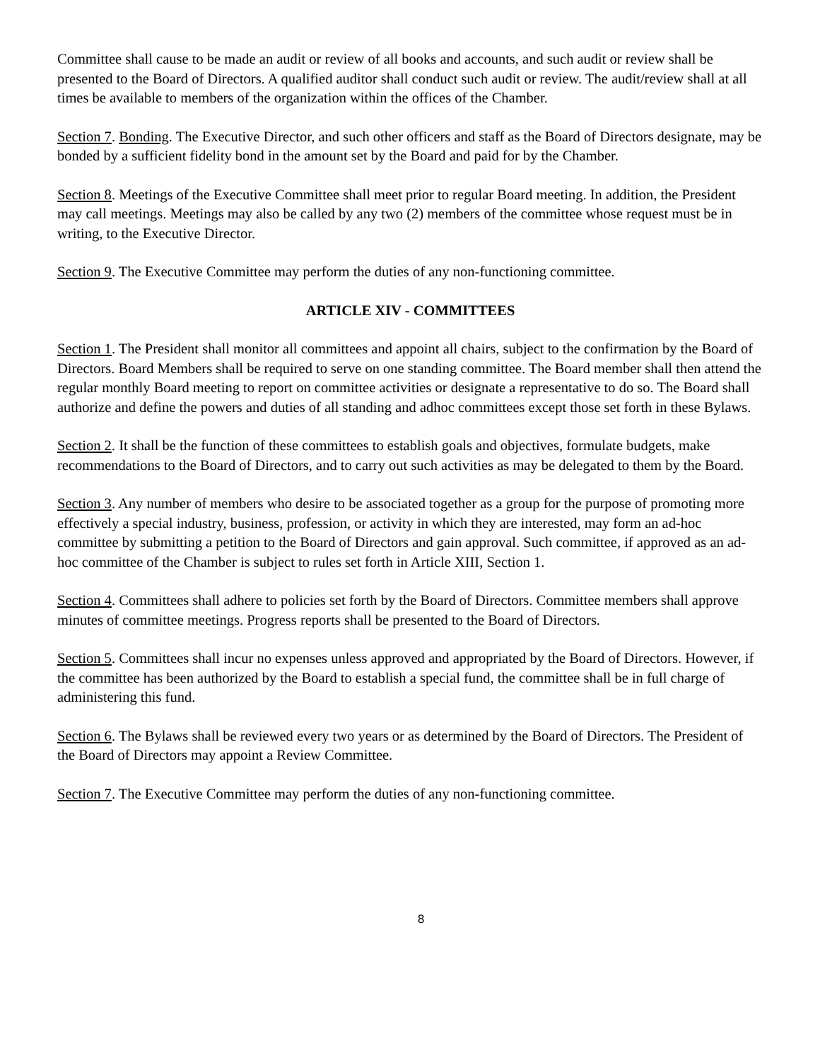Committee shall cause to be made an audit or review of all books and accounts, and such audit or review shall be presented to the Board of Directors. A qualified auditor shall conduct such audit or review. The audit/review shall at all times be available to members of the organization within the offices of the Chamber.
Section 7. Bonding. The Executive Director, and such other officers and staff as the Board of Directors designate, may be bonded by a sufficient fidelity bond in the amount set by the Board and paid for by the Chamber.
Section 8. Meetings of the Executive Committee shall meet prior to regular Board meeting. In addition, the President may call meetings. Meetings may also be called by any two (2) members of the committee whose request must be in writing, to the Executive Director.
Section 9. The Executive Committee may perform the duties of any non-functioning committee.
ARTICLE XIV - COMMITTEES
Section 1. The President shall monitor all committees and appoint all chairs, subject to the confirmation by the Board of Directors. Board Members shall be required to serve on one standing committee. The Board member shall then attend the regular monthly Board meeting to report on committee activities or designate a representative to do so. The Board shall authorize and define the powers and duties of all standing and adhoc committees except those set forth in these Bylaws.
Section 2. It shall be the function of these committees to establish goals and objectives, formulate budgets, make recommendations to the Board of Directors, and to carry out such activities as may be delegated to them by the Board.
Section 3. Any number of members who desire to be associated together as a group for the purpose of promoting more effectively a special industry, business, profession, or activity in which they are interested, may form an ad-hoc committee by submitting a petition to the Board of Directors and gain approval. Such committee, if approved as an ad-hoc committee of the Chamber is subject to rules set forth in Article XIII, Section 1.
Section 4. Committees shall adhere to policies set forth by the Board of Directors. Committee members shall approve minutes of committee meetings. Progress reports shall be presented to the Board of Directors.
Section 5. Committees shall incur no expenses unless approved and appropriated by the Board of Directors. However, if the committee has been authorized by the Board to establish a special fund, the committee shall be in full charge of administering this fund.
Section 6. The Bylaws shall be reviewed every two years or as determined by the Board of Directors. The President of the Board of Directors may appoint a Review Committee.
Section 7. The Executive Committee may perform the duties of any non-functioning committee.
8